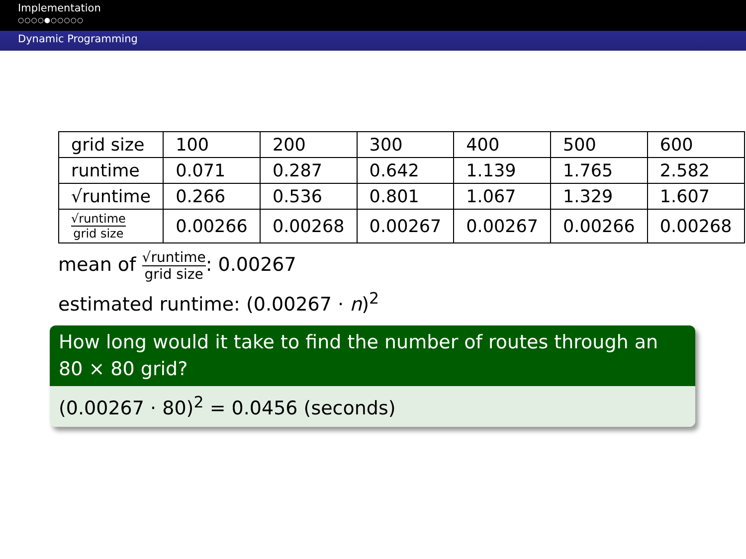Implementation
○○○○●○○○○○
Dynamic Programming
| grid size | 100 | 200 | 300 | 400 | 500 | 600 |
| runtime | 0.071 | 0.287 | 0.642 | 1.139 | 1.765 | 2.582 |
| √runtime | 0.266 | 0.536 | 0.801 | 1.067 | 1.329 | 1.607 |
| √runtime grid size | 0.00266 | 0.00268 | 0.00267 | 0.00267 | 0.00266 | 0.00268 |
mean of √runtime grid size: 0.00267
estimated runtime: (0.00267 · n)<sup>2</sup>
How long would it take to find the number of routes through an 80 × 80 grid?
(0.00267 · 80)<sup>2</sup> = 0.0456 (seconds)